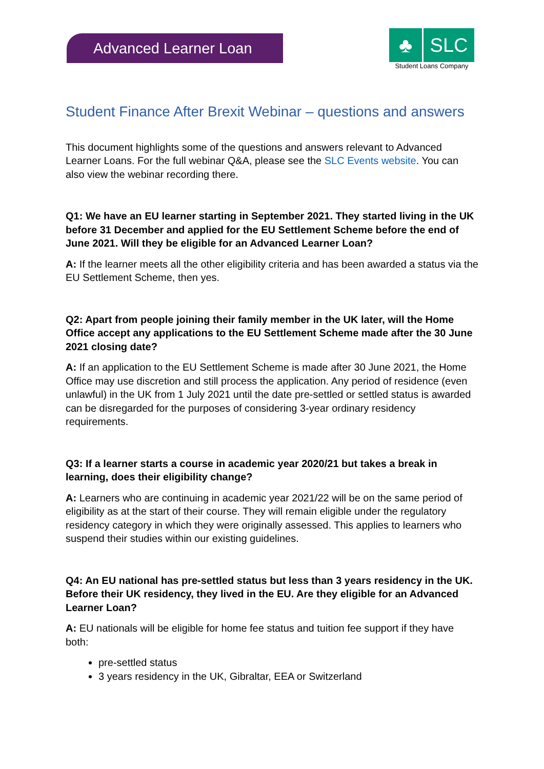Advanced Learner Loan
♣ SLC
Student Loans Company
Student Finance After Brexit Webinar – questions and answers
This document highlights some of the questions and answers relevant to Advanced Learner Loans. For the full webinar Q&A, please see the SLC Events website. You can also view the webinar recording there.
Q1: We have an EU learner starting in September 2021. They started living in the UK before 31 December and applied for the EU Settlement Scheme before the end of June 2021. Will they be eligible for an Advanced Learner Loan?
A: If the learner meets all the other eligibility criteria and has been awarded a status via the EU Settlement Scheme, then yes.
Q2: Apart from people joining their family member in the UK later, will the Home Office accept any applications to the EU Settlement Scheme made after the 30 June 2021 closing date?
A: If an application to the EU Settlement Scheme is made after 30 June 2021, the Home Office may use discretion and still process the application. Any period of residence (even unlawful) in the UK from 1 July 2021 until the date pre-settled or settled status is awarded can be disregarded for the purposes of considering 3-year ordinary residency requirements.
Q3: If a learner starts a course in academic year 2020/21 but takes a break in learning, does their eligibility change?
A: Learners who are continuing in academic year 2021/22 will be on the same period of eligibility as at the start of their course. They will remain eligible under the regulatory residency category in which they were originally assessed. This applies to learners who suspend their studies within our existing guidelines.
Q4: An EU national has pre-settled status but less than 3 years residency in the UK. Before their UK residency, they lived in the EU. Are they eligible for an Advanced Learner Loan?
A: EU nationals will be eligible for home fee status and tuition fee support if they have both:
pre-settled status
3 years residency in the UK, Gibraltar, EEA or Switzerland